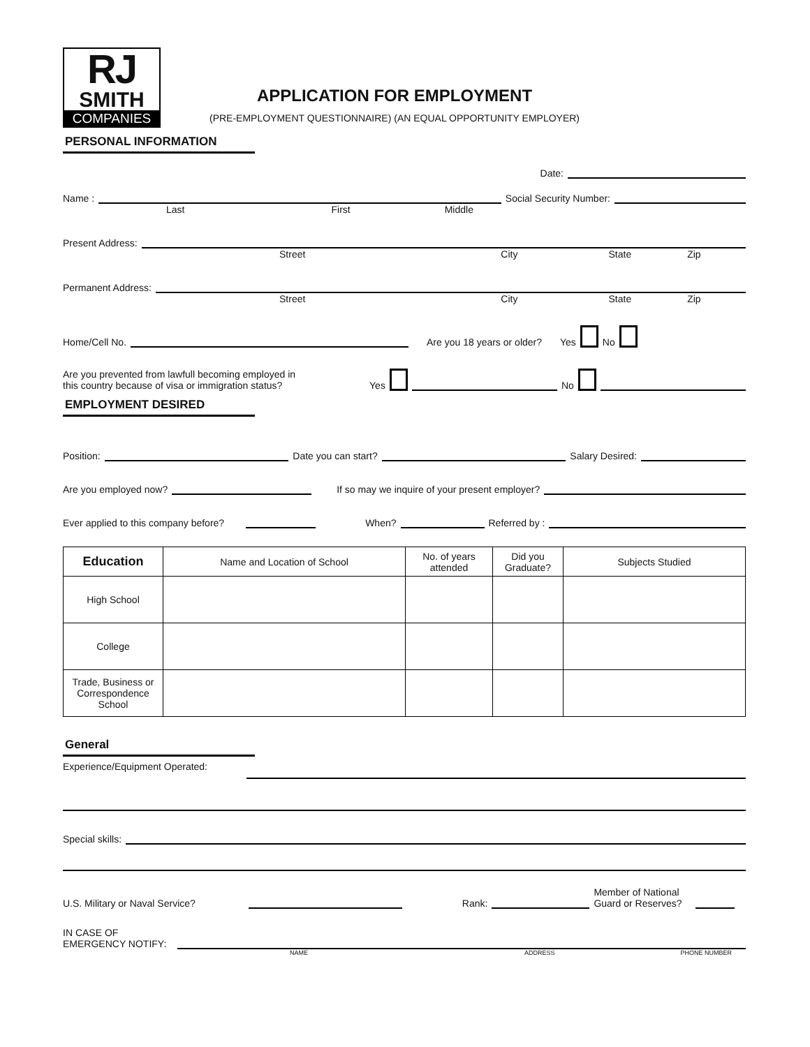RJ
SMITH
COMPANIES
APPLICATION FOR EMPLOYMENT
(PRE-EMPLOYMENT QUESTIONNAIRE) (AN EQUAL OPPORTUNITY EMPLOYER)
PERSONAL INFORMATION
Date:
Name :
Social Security Number:
Last First Middle
Present Address:
Street City State Zip
Permanent Address:
Street City State Zip
Home/Cell No.
Are you 18 years or older? Yes No
Are you prevented from lawfull becoming employed in
this country because of visa or immigration status? Yes
No
EMPLOYMENT DESIRED
Position:
Date you can start?
Salary Desired:
Are you employed now?
If so may we inquire of your present employer?
Ever applied to this company before?
When?
Referred by :
| Education | Name and Location of School | No. of years attended | Did you Graduate? | Subjects Studied |
| --- | --- | --- | --- | --- |
| High School | | | | |
| College | | | | |
| Trade, Business or Correspondence School | | | | |
General
Experience/Equipment Operated:
Special skills:
U.S. Military or Naval Service?
Rank:
Member of National
Guard or Reserves?
IN CASE OF
EMERGENCY NOTIFY:
NAME ADDRESS PHONE NUMBER